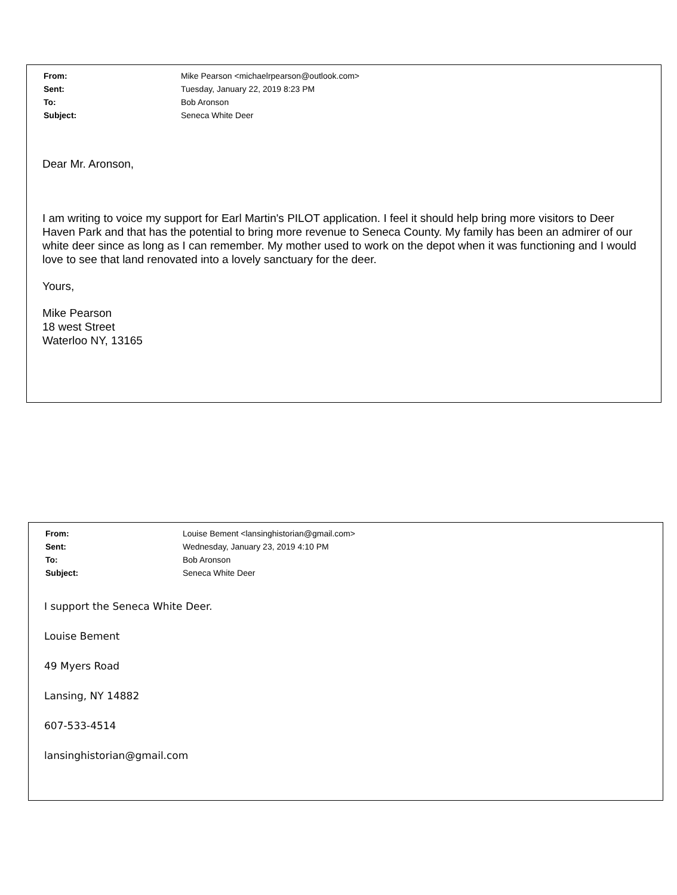| From: | Mike Pearson <michaelrpearson@outlook.com> |
| Sent: | Tuesday, January 22, 2019 8:23 PM |
| To: | Bob Aronson |
| Subject: | Seneca White Deer |
Dear Mr. Aronson,
I am writing to voice my support for Earl Martin's PILOT application. I feel it should help bring more visitors to Deer Haven Park and that has the potential to bring more revenue to Seneca County. My family has been an admirer of our white deer since as long as I can remember. My mother used to work on the depot when it was functioning and I would love to see that land renovated into a lovely sanctuary for the deer.
Yours,
Mike Pearson
18 west Street
Waterloo NY, 13165
| From: | Louise Bement <lansinghistorian@gmail.com> |
| Sent: | Wednesday, January 23, 2019 4:10 PM |
| To: | Bob Aronson |
| Subject: | Seneca White Deer |
I support the Seneca White Deer.
Louise Bement
49 Myers Road
Lansing, NY 14882
607-533-4514
lansinghistorian@gmail.com